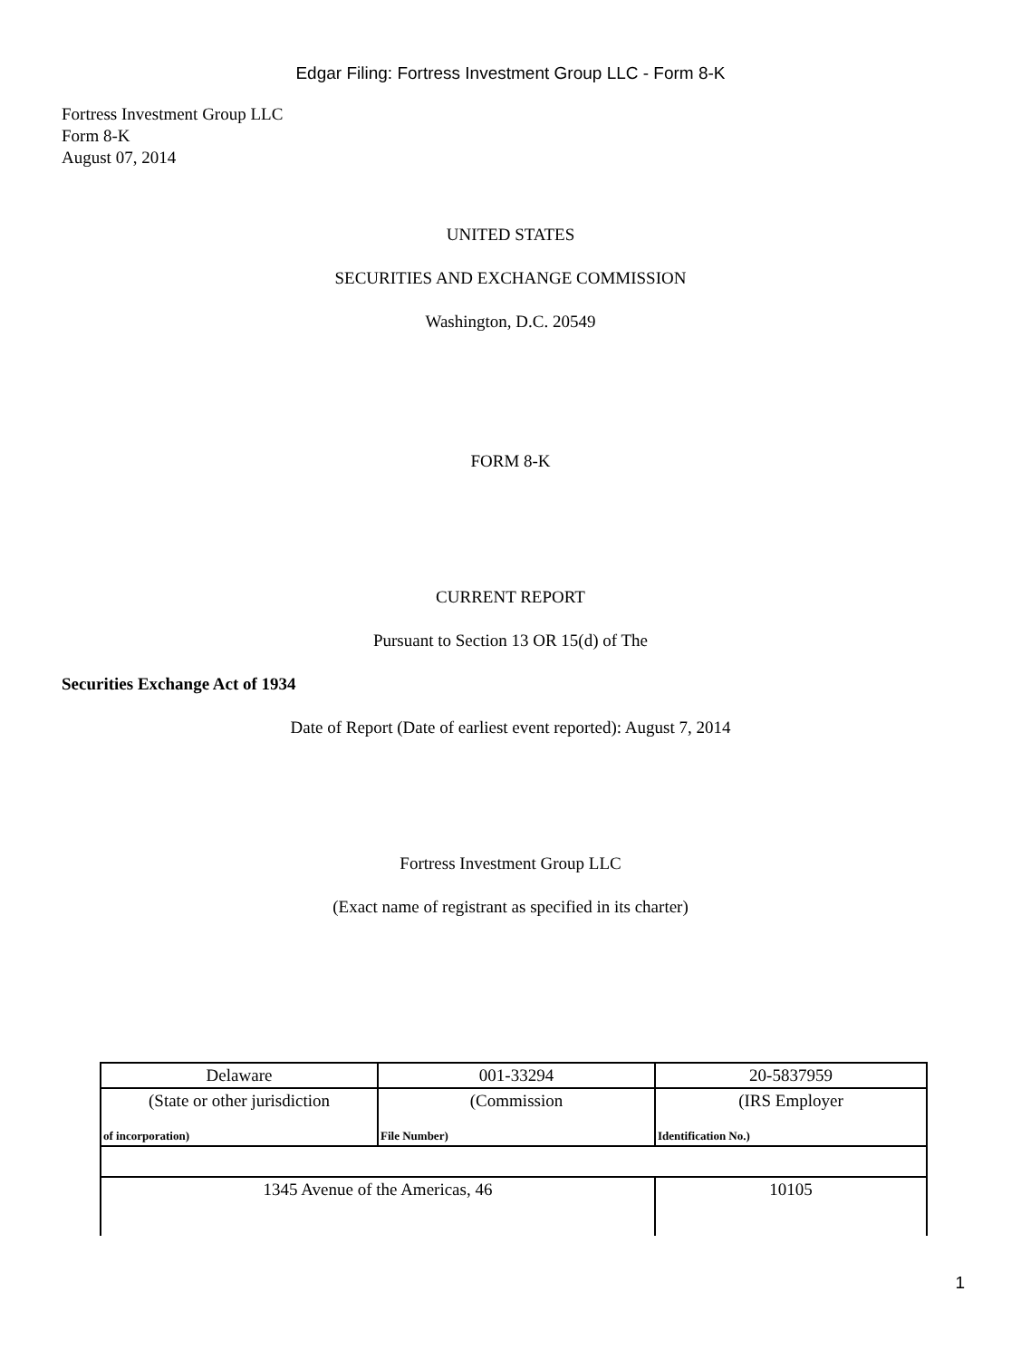Edgar Filing: Fortress Investment Group LLC - Form 8-K
Fortress Investment Group LLC
Form 8-K
August 07, 2014
UNITED STATES
SECURITIES AND EXCHANGE COMMISSION
Washington, D.C. 20549
FORM 8-K
CURRENT REPORT
Pursuant to Section 13 OR 15(d) of The
Securities Exchange Act of 1934
Date of Report (Date of earliest event reported): August 7, 2014
Fortress Investment Group LLC
(Exact name of registrant as specified in its charter)
| Delaware | 001-33294 | 20-5837959 |
| (State or other jurisdiction of incorporation) | (Commission File Number) | (IRS Employer Identification No.) |
| 1345 Avenue of the Americas, 46 | | 10105 |
1